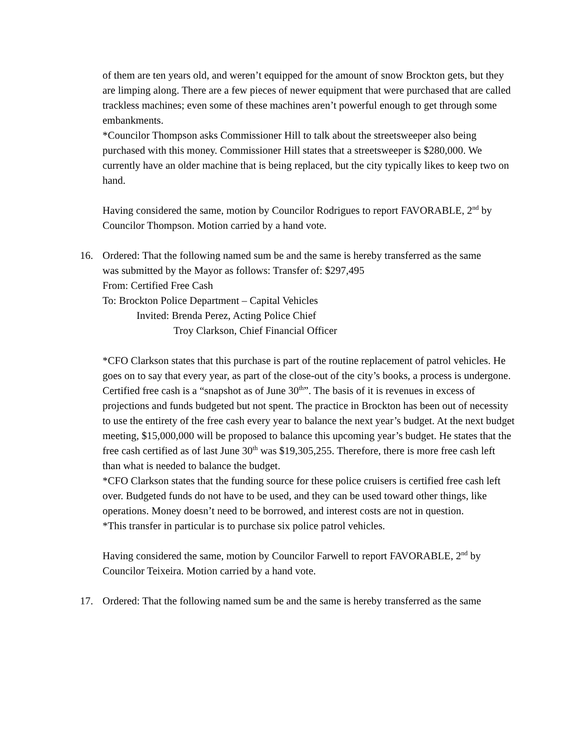of them are ten years old, and weren’t equipped for the amount of snow Brockton gets, but they are limping along. There are a few pieces of newer equipment that were purchased that are called trackless machines; even some of these machines aren’t powerful enough to get through some embankments.
*Councilor Thompson asks Commissioner Hill to talk about the streetsweeper also being purchased with this money. Commissioner Hill states that a streetsweeper is $280,000. We currently have an older machine that is being replaced, but the city typically likes to keep two on hand.
Having considered the same, motion by Councilor Rodrigues to report FAVORABLE, 2<sup>nd</sup> by Councilor Thompson. Motion carried by a hand vote.
16. Ordered: That the following named sum be and the same is hereby transferred as the same
was submitted by the Mayor as follows: Transfer of: $297,495
From: Certified Free Cash
To: Brockton Police Department – Capital Vehicles
Invited: Brenda Perez, Acting Police Chief
Troy Clarkson, Chief Financial Officer
*CFO Clarkson states that this purchase is part of the routine replacement of patrol vehicles. He goes on to say that every year, as part of the close-out of the city’s books, a process is undergone. Certified free cash is a “snapshot as of June 30<sup>th</sup>”. The basis of it is revenues in excess of projections and funds budgeted but not spent. The practice in Brockton has been out of necessity to use the entirety of the free cash every year to balance the next year’s budget. At the next budget meeting, $15,000,000 will be proposed to balance this upcoming year’s budget. He states that the free cash certified as of last June 30<sup>th</sup> was $19,305,255. Therefore, there is more free cash left than what is needed to balance the budget.
*CFO Clarkson states that the funding source for these police cruisers is certified free cash left over. Budgeted funds do not have to be used, and they can be used toward other things, like operations. Money doesn’t need to be borrowed, and interest costs are not in question.
*This transfer in particular is to purchase six police patrol vehicles.
Having considered the same, motion by Councilor Farwell to report FAVORABLE, 2<sup>nd</sup> by Councilor Teixeira. Motion carried by a hand vote.
17. Ordered: That the following named sum be and the same is hereby transferred as the same